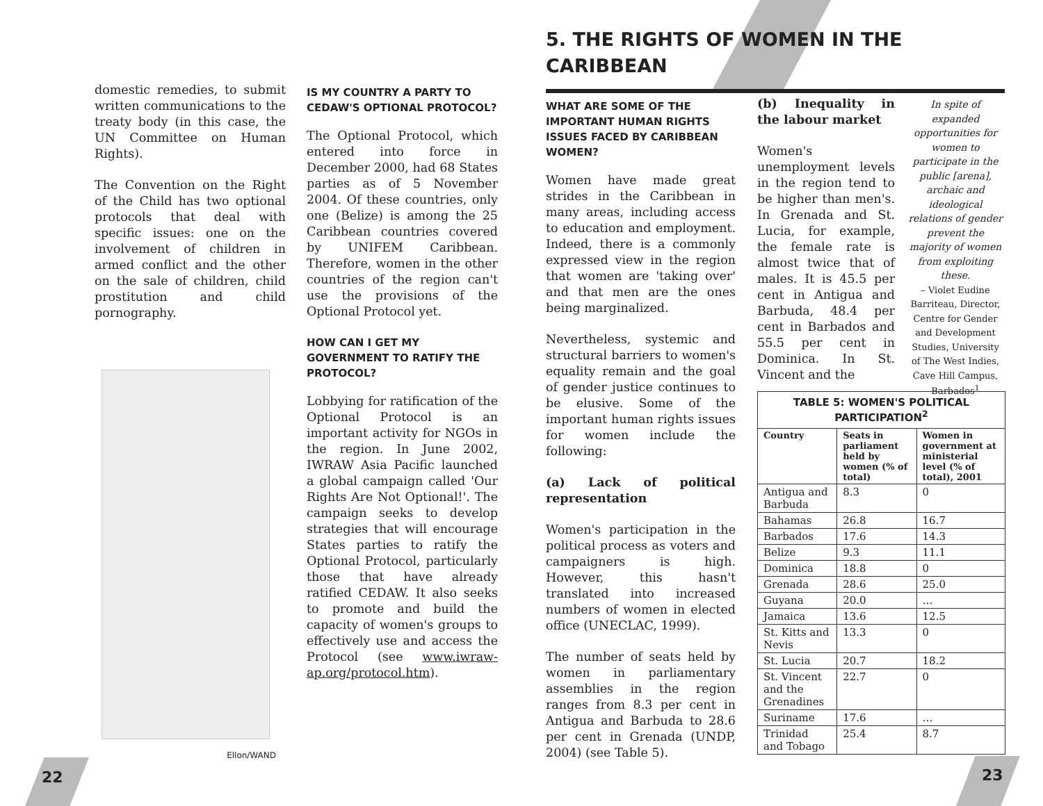domestic remedies, to submit written communications to the treaty body (in this case, the UN Committee on Human Rights).
The Convention on the Right of the Child has two optional protocols that deal with specific issues: one on the involvement of children in armed conflict and the other on the sale of children, child prostitution and child pornography.
Ellon/WAND
IS MY COUNTRY A PARTY TO CEDAW'S OPTIONAL PROTOCOL?
The Optional Protocol, which entered into force in December 2000, had 68 States parties as of 5 November 2004. Of these countries, only one (Belize) is among the 25 Caribbean countries covered by UNIFEM Caribbean. Therefore, women in the other countries of the region can't use the provisions of the Optional Protocol yet.
HOW CAN I GET MY GOVERNMENT TO RATIFY THE PROTOCOL?
Lobbying for ratification of the Optional Protocol is an important activity for NGOs in the region. In June 2002, IWRAW Asia Pacific launched a global campaign called 'Our Rights Are Not Optional!'. The campaign seeks to develop strategies that will encourage States parties to ratify the Optional Protocol, particularly those that have already ratified CEDAW. It also seeks to promote and build the capacity of women's groups to effectively use and access the Protocol (see www.iwraw-ap.org/protocol.htm).
5. THE RIGHTS OF WOMEN IN THE CARIBBEAN
WHAT ARE SOME OF THE IMPORTANT HUMAN RIGHTS ISSUES FACED BY CARIBBEAN WOMEN?
Women have made great strides in the Caribbean in many areas, including access to education and employment. Indeed, there is a commonly expressed view in the region that women are 'taking over' and that men are the ones being marginalized.
Nevertheless, systemic and structural barriers to women's equality remain and the goal of gender justice continues to be elusive. Some of the important human rights issues for women include the following:
(a) Lack of political representation
Women's participation in the political process as voters and campaigners is high. However, this hasn't translated into increased numbers of women in elected office (UNECLAC, 1999).
The number of seats held by women in parliamentary assemblies in the region ranges from 8.3 per cent in Antigua and Barbuda to 28.6 per cent in Grenada (UNDP, 2004) (see Table 5).
(b) Inequality in the labour market
Women's unemployment levels in the region tend to be higher than men's. In Grenada and St. Lucia, for example, the female rate is almost twice that of males. It is 45.5 per cent in Antigua and Barbuda, 48.4 per cent in Barbados and 55.5 per cent in Dominica. In St. Vincent and the
In spite of expanded opportunities for women to participate in the public [arena], archaic and ideological relations of gender prevent the majority of women from exploiting these.
– Violet Eudine Barriteau, Director, Centre for Gender and Development Studies, University of The West Indies, Cave Hill Campus, Barbados<sup>1</sup>
| TABLE 5: WOMEN'S POLITICAL PARTICIPATION<sup>2</sup> | | |
| Country | Seats in parliament held by women (% of total) | Women in government at ministerial level (% of total), 2001 |
| Antigua and Barbuda | 8.3 | 0 |
| Bahamas | 26.8 | 16.7 |
| Barbados | 17.6 | 14.3 |
| Belize | 9.3 | 11.1 |
| Dominica | 18.8 | 0 |
| Grenada | 28.6 | 25.0 |
| Guyana | 20.0 | … |
| Jamaica | 13.6 | 12.5 |
| St. Kitts and Nevis | 13.3 | 0 |
| St. Lucia | 20.7 | 18.2 |
| St. Vincent and the Grenadines | 22.7 | 0 |
| Suriname | 17.6 | … |
| Trinidad and Tobago | 25.4 | 8.7 |
22 23